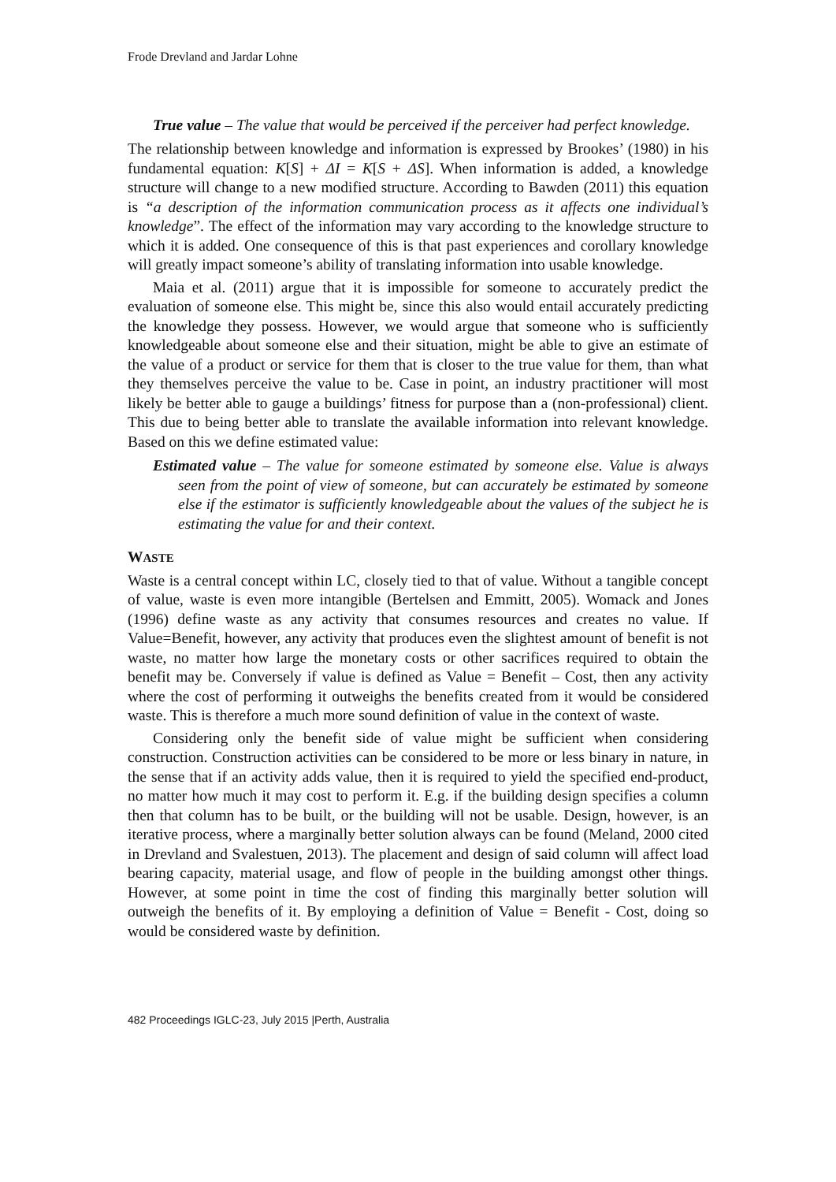Frode Drevland and Jardar Lohne
True value – The value that would be perceived if the perceiver had perfect knowledge.
The relationship between knowledge and information is expressed by Brookes’ (1980) in his fundamental equation: K[S] + ΔI = K[S + ΔS]. When information is added, a knowledge structure will change to a new modified structure. According to Bawden (2011) this equation is “a description of the information communication process as it affects one individual’s knowledge”. The effect of the information may vary according to the knowledge structure to which it is added. One consequence of this is that past experiences and corollary knowledge will greatly impact someone’s ability of translating information into usable knowledge.
Maia et al. (2011) argue that it is impossible for someone to accurately predict the evaluation of someone else. This might be, since this also would entail accurately predicting the knowledge they possess. However, we would argue that someone who is sufficiently knowledgeable about someone else and their situation, might be able to give an estimate of the value of a product or service for them that is closer to the true value for them, than what they themselves perceive the value to be. Case in point, an industry practitioner will most likely be better able to gauge a buildings’ fitness for purpose than a (non-professional) client. This due to being better able to translate the available information into relevant knowledge. Based on this we define estimated value:
Estimated value – The value for someone estimated by someone else. Value is always seen from the point of view of someone, but can accurately be estimated by someone else if the estimator is sufficiently knowledgeable about the values of the subject he is estimating the value for and their context.
WASTE
Waste is a central concept within LC, closely tied to that of value. Without a tangible concept of value, waste is even more intangible (Bertelsen and Emmitt, 2005). Womack and Jones (1996) define waste as any activity that consumes resources and creates no value. If Value=Benefit, however, any activity that produces even the slightest amount of benefit is not waste, no matter how large the monetary costs or other sacrifices required to obtain the benefit may be. Conversely if value is defined as Value = Benefit – Cost, then any activity where the cost of performing it outweighs the benefits created from it would be considered waste. This is therefore a much more sound definition of value in the context of waste.
Considering only the benefit side of value might be sufficient when considering construction. Construction activities can be considered to be more or less binary in nature, in the sense that if an activity adds value, then it is required to yield the specified end-product, no matter how much it may cost to perform it. E.g. if the building design specifies a column then that column has to be built, or the building will not be usable. Design, however, is an iterative process, where a marginally better solution always can be found (Meland, 2000 cited in Drevland and Svalestuen, 2013). The placement and design of said column will affect load bearing capacity, material usage, and flow of people in the building amongst other things. However, at some point in time the cost of finding this marginally better solution will outweigh the benefits of it. By employing a definition of Value = Benefit - Cost, doing so would be considered waste by definition.
482 Proceedings IGLC-23, July 2015 |Perth, Australia